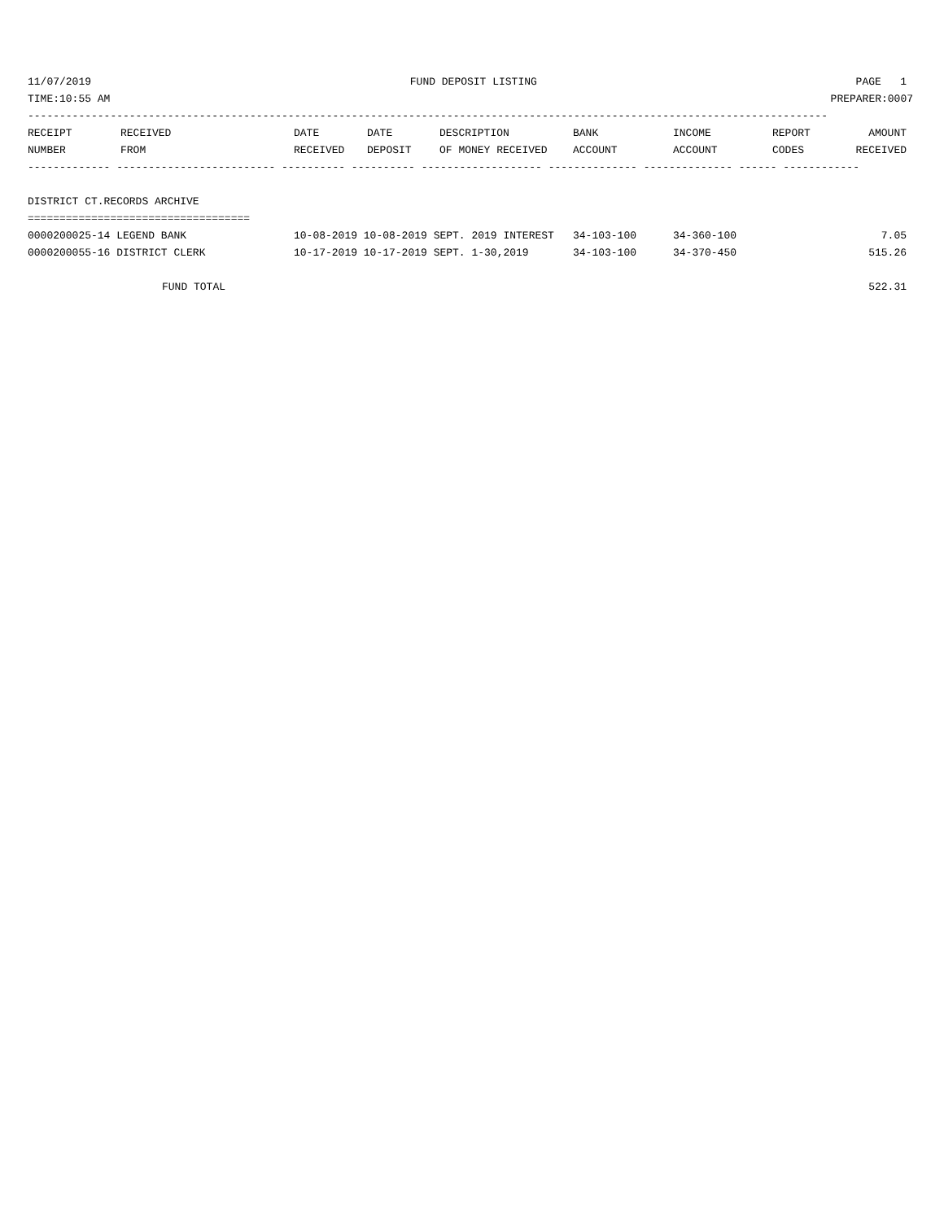11/07/2019 FUND DEPOSIT LISTING PAGE 1
TIME:10:55 AM PREPARER:0007
------------------------------------------------------------------------------------------------------------------------------
| RECEIPT NUMBER | RECEIVED FROM | DATE RECEIVED | DATE DEPOSIT | DESCRIPTION OF MONEY RECEIVED | BANK ACCOUNT | INCOME ACCOUNT | REPORT CODES | AMOUNT RECEIVED |
| --- | --- | --- | --- | --- | --- | --- | --- | --- |
------------- ------------------------- ---------- ---------- ------------------- -------------- -------------- ------ ------------
DISTRICT CT.RECORDS ARCHIVE
===================================
| 0000200025-14 LEGEND BANK | 10-08-2019 10-08-2019 SEPT. 2019 INTEREST | 34-103-100 | 34-360-100 | 7.05 |
| 0000200055-16 DISTRICT CLERK | 10-17-2019 10-17-2019 SEPT. 1-30,2019 | 34-103-100 | 34-370-450 | 515.26 |
FUND TOTAL 522.31